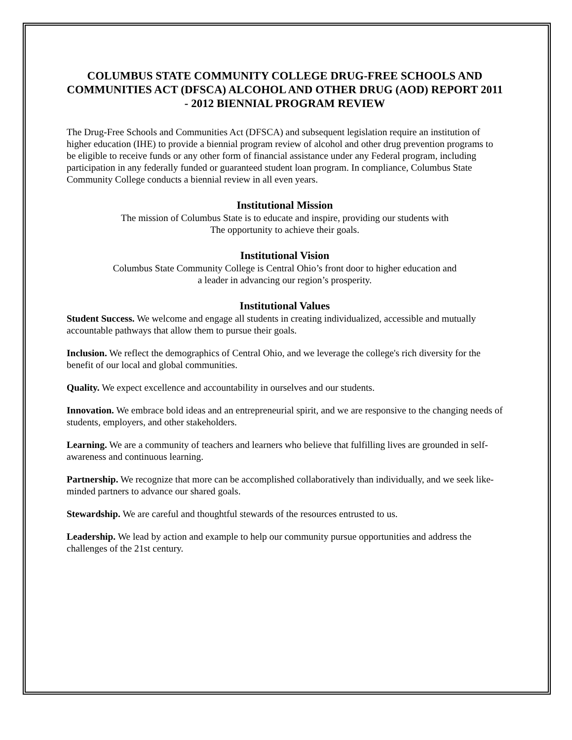COLUMBUS STATE COMMUNITY COLLEGE DRUG-FREE SCHOOLS AND COMMUNITIES ACT (DFSCA) ALCOHOL AND OTHER DRUG (AOD) REPORT 2011 - 2012 BIENNIAL PROGRAM REVIEW
The Drug-Free Schools and Communities Act (DFSCA) and subsequent legislation require an institution of higher education (IHE) to provide a biennial program review of alcohol and other drug prevention programs to be eligible to receive funds or any other form of financial assistance under any Federal program, including participation in any federally funded or guaranteed student loan program. In compliance, Columbus State Community College conducts a biennial review in all even years.
Institutional Mission
The mission of Columbus State is to educate and inspire, providing our students with
The opportunity to achieve their goals.
Institutional Vision
Columbus State Community College is Central Ohio’s front door to higher education and
a leader in advancing our region’s prosperity.
Institutional Values
Student Success. We welcome and engage all students in creating individualized, accessible and mutually accountable pathways that allow them to pursue their goals.
Inclusion. We reflect the demographics of Central Ohio, and we leverage the college's rich diversity for the benefit of our local and global communities.
Quality. We expect excellence and accountability in ourselves and our students.
Innovation. We embrace bold ideas and an entrepreneurial spirit, and we are responsive to the changing needs of students, employers, and other stakeholders.
Learning. We are a community of teachers and learners who believe that fulfilling lives are grounded in self-awareness and continuous learning.
Partnership. We recognize that more can be accomplished collaboratively than individually, and we seek like-minded partners to advance our shared goals.
Stewardship. We are careful and thoughtful stewards of the resources entrusted to us.
Leadership. We lead by action and example to help our community pursue opportunities and address the challenges of the 21st century.